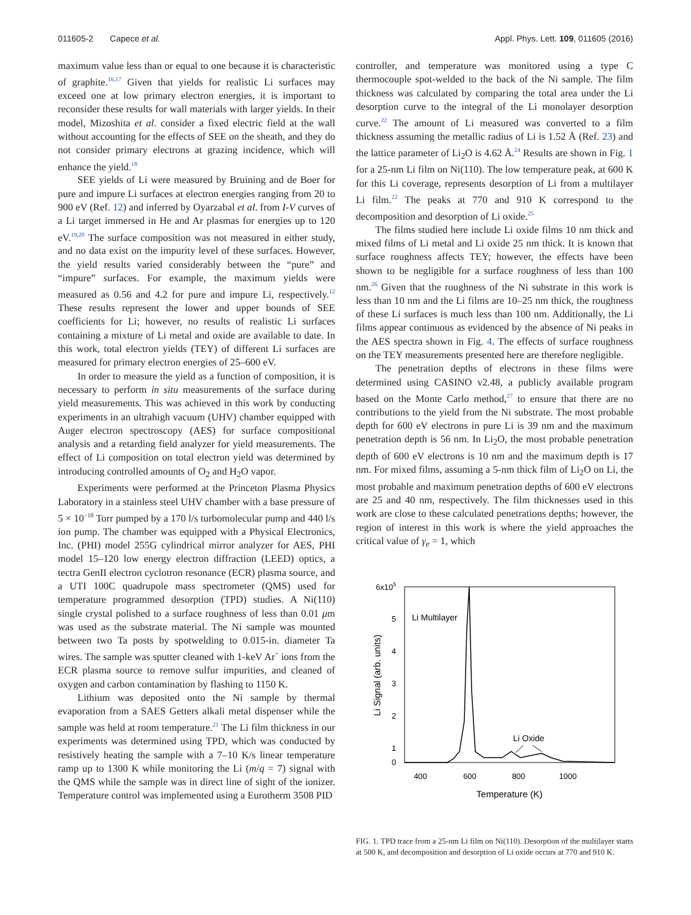011605-2 Capece et al. Appl. Phys. Lett. 109, 011605 (2016)
maximum value less than or equal to one because it is characteristic of graphite.<sup>16,17</sup> Given that yields for realistic Li surfaces may exceed one at low primary electron energies, it is important to reconsider these results for wall materials with larger yields. In their model, Mizoshita et al. consider a fixed electric field at the wall without accounting for the effects of SEE on the sheath, and they do not consider primary electrons at grazing incidence, which will enhance the yield.<sup>18</sup>
SEE yields of Li were measured by Bruining and de Boer for pure and impure Li surfaces at electron energies ranging from 20 to 900 eV (Ref. 12) and inferred by Oyarzabal et al. from I-V curves of a Li target immersed in He and Ar plasmas for energies up to 120 eV.<sup>19,20</sup> The surface composition was not measured in either study, and no data exist on the impurity level of these surfaces. However, the yield results varied considerably between the “pure” and “impure” surfaces. For example, the maximum yields were measured as 0.56 and 4.2 for pure and impure Li, respectively.<sup>12</sup> These results represent the lower and upper bounds of SEE coefficients for Li; however, no results of realistic Li surfaces containing a mixture of Li metal and oxide are available to date. In this work, total electron yields (TEY) of different Li surfaces are measured for primary electron energies of 25–600 eV.
In order to measure the yield as a function of composition, it is necessary to perform in situ measurements of the surface during yield measurements. This was achieved in this work by conducting experiments in an ultrahigh vacuum (UHV) chamber equipped with Auger electron spectroscopy (AES) for surface compositional analysis and a retarding field analyzer for yield measurements. The effect of Li composition on total electron yield was determined by introducing controlled amounts of O<sub>2</sub> and H<sub>2</sub>O vapor.
Experiments were performed at the Princeton Plasma Physics Laboratory in a stainless steel UHV chamber with a base pressure of 5 × 10<sup>−10</sup> Torr pumped by a 170 l/s turbomolecular pump and 440 l/s ion pump. The chamber was equipped with a Physical Electronics, Inc. (PHI) model 255G cylindrical mirror analyzer for AES, PHI model 15–120 low energy electron diffraction (LEED) optics, a tectra GenII electron cyclotron resonance (ECR) plasma source, and a UTI 100C quadrupole mass spectrometer (QMS) used for temperature programmed desorption (TPD) studies. A Ni(110) single crystal polished to a surface roughness of less than 0.01 μm was used as the substrate material. The Ni sample was mounted between two Ta posts by spotwelding to 0.015-in. diameter Ta wires. The sample was sputter cleaned with 1-keV Ar<sup>+</sup> ions from the ECR plasma source to remove sulfur impurities, and cleaned of oxygen and carbon contamination by flashing to 1150 K.
Lithium was deposited onto the Ni sample by thermal evaporation from a SAES Getters alkali metal dispenser while the sample was held at room temperature.<sup>21</sup> The Li film thickness in our experiments was determined using TPD, which was conducted by resistively heating the sample with a 7–10 K/s linear temperature ramp up to 1300 K while monitoring the Li (m/q = 7) signal with the QMS while the sample was in direct line of sight of the ionizer. Temperature control was implemented using a Eurotherm 3508 PID
controller, and temperature was monitored using a type C thermocouple spot-welded to the back of the Ni sample. The film thickness was calculated by comparing the total area under the Li desorption curve to the integral of the Li monolayer desorption curve.<sup>22</sup> The amount of Li measured was converted to a film thickness assuming the metallic radius of Li is 1.52 Å (Ref. 23) and the lattice parameter of Li<sub>2</sub>O is 4.62 Å.<sup>24</sup> Results are shown in Fig. 1 for a 25-nm Li film on Ni(110). The low temperature peak, at 600 K for this Li coverage, represents desorption of Li from a multilayer Li film.<sup>22</sup> The peaks at 770 and 910 K correspond to the decomposition and desorption of Li oxide.<sup>25</sup>
The films studied here include Li oxide films 10 nm thick and mixed films of Li metal and Li oxide 25 nm thick. It is known that surface roughness affects TEY; however, the effects have been shown to be negligible for a surface roughness of less than 100 nm.<sup>26</sup> Given that the roughness of the Ni substrate in this work is less than 10 nm and the Li films are 10–25 nm thick, the roughness of these Li surfaces is much less than 100 nm. Additionally, the Li films appear continuous as evidenced by the absence of Ni peaks in the AES spectra shown in Fig. 4. The effects of surface roughness on the TEY measurements presented here are therefore negligible.
The penetration depths of electrons in these films were determined using CASINO v2.48, a publicly available program based on the Monte Carlo method,<sup>27</sup> to ensure that there are no contributions to the yield from the Ni substrate. The most probable depth for 600 eV electrons in pure Li is 39 nm and the maximum penetration depth is 56 nm. In Li<sub>2</sub>O, the most probable penetration depth of 600 eV electrons is 10 nm and the maximum depth is 17 nm. For mixed films, assuming a 5-nm thick film of Li<sub>2</sub>O on Li, the most probable and maximum penetration depths of 600 eV electrons are 25 and 40 nm, respectively. The film thicknesses used in this work are close to these calculated penetrations depths; however, the region of interest in this work is where the yield approaches the critical value of γ<sub>e</sub> = 1, which
6x105
5
4
3
2
1
0
400
600
800
1000
Temperature (K)
Li Signal (arb. units)
Li Multilayer
Li Oxide
FIG. 1. TPD trace from a 25-nm Li film on Ni(110). Desorption of the multilayer starts at 500 K, and decomposition and desorption of Li oxide occurs at 770 and 910 K.